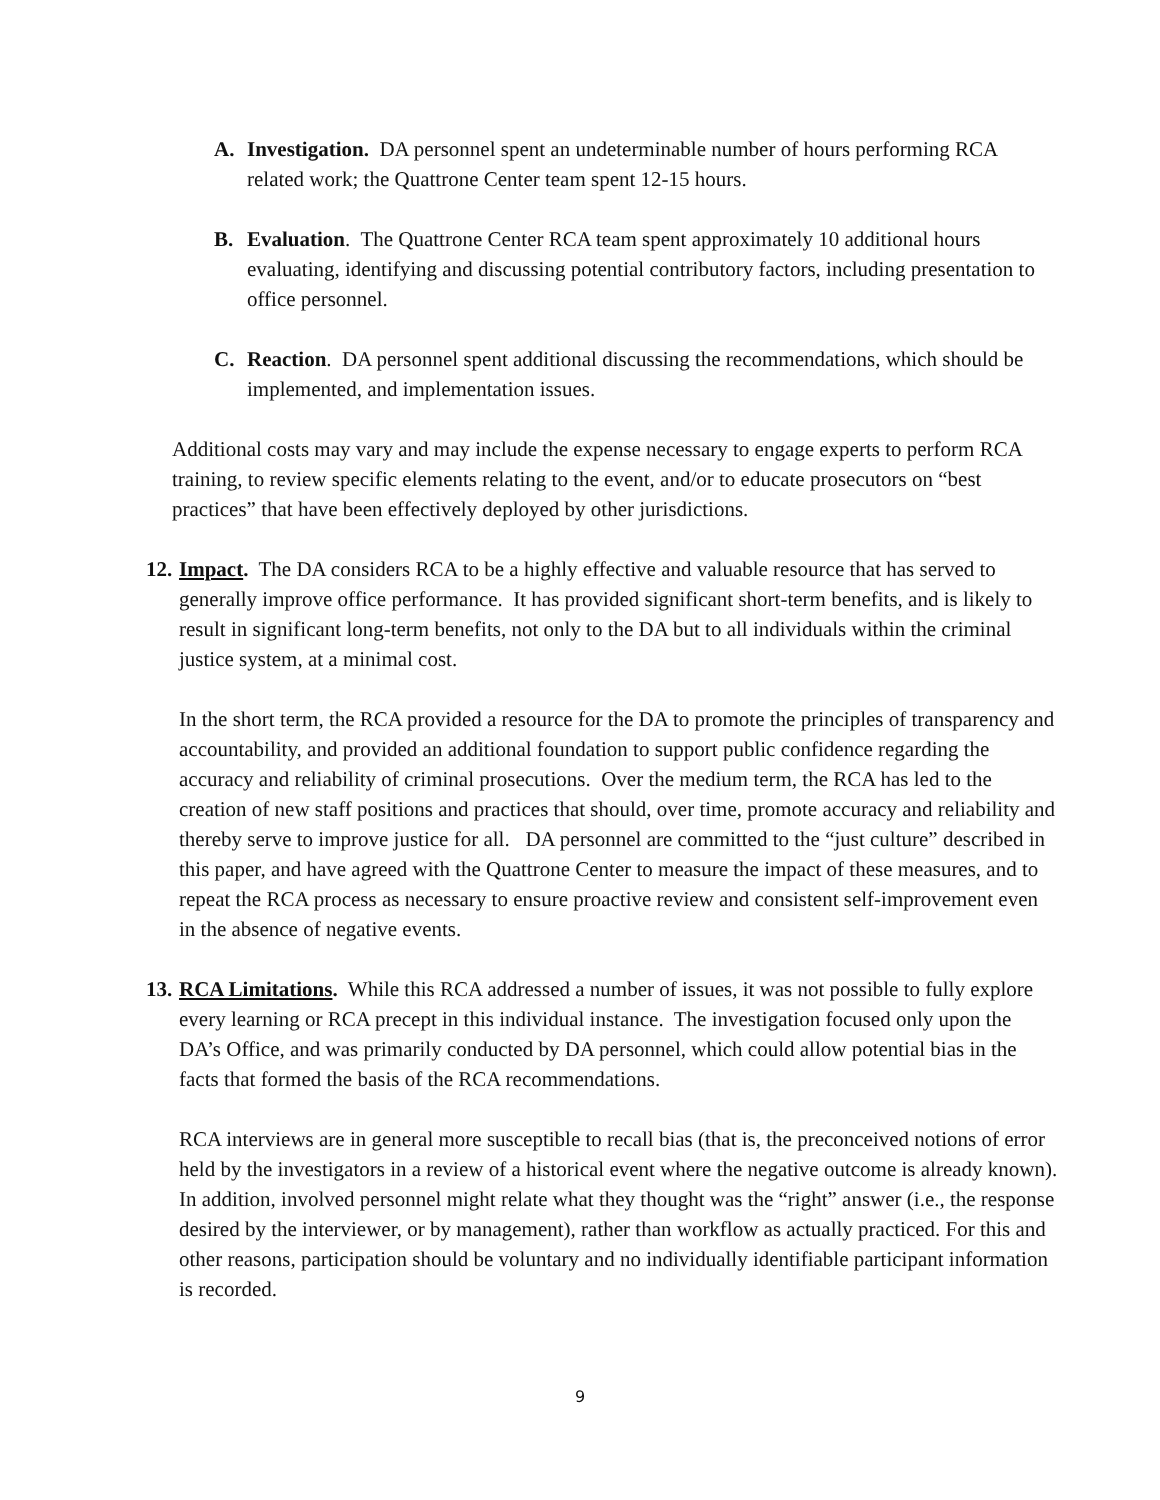A. Investigation. DA personnel spent an undeterminable number of hours performing RCA related work; the Quattrone Center team spent 12-15 hours.
B. Evaluation. The Quattrone Center RCA team spent approximately 10 additional hours evaluating, identifying and discussing potential contributory factors, including presentation to office personnel.
C. Reaction. DA personnel spent additional discussing the recommendations, which should be implemented, and implementation issues.
Additional costs may vary and may include the expense necessary to engage experts to perform RCA training, to review specific elements relating to the event, and/or to educate prosecutors on “best practices” that have been effectively deployed by other jurisdictions.
12. Impact. The DA considers RCA to be a highly effective and valuable resource that has served to generally improve office performance. It has provided significant short-term benefits, and is likely to result in significant long-term benefits, not only to the DA but to all individuals within the criminal justice system, at a minimal cost.
In the short term, the RCA provided a resource for the DA to promote the principles of transparency and accountability, and provided an additional foundation to support public confidence regarding the accuracy and reliability of criminal prosecutions. Over the medium term, the RCA has led to the creation of new staff positions and practices that should, over time, promote accuracy and reliability and thereby serve to improve justice for all. DA personnel are committed to the “just culture” described in this paper, and have agreed with the Quattrone Center to measure the impact of these measures, and to repeat the RCA process as necessary to ensure proactive review and consistent self-improvement even in the absence of negative events.
13. RCA Limitations. While this RCA addressed a number of issues, it was not possible to fully explore every learning or RCA precept in this individual instance. The investigation focused only upon the DA’s Office, and was primarily conducted by DA personnel, which could allow potential bias in the facts that formed the basis of the RCA recommendations.
RCA interviews are in general more susceptible to recall bias (that is, the preconceived notions of error held by the investigators in a review of a historical event where the negative outcome is already known). In addition, involved personnel might relate what they thought was the “right” answer (i.e., the response desired by the interviewer, or by management), rather than workflow as actually practiced. For this and other reasons, participation should be voluntary and no individually identifiable participant information is recorded.
9